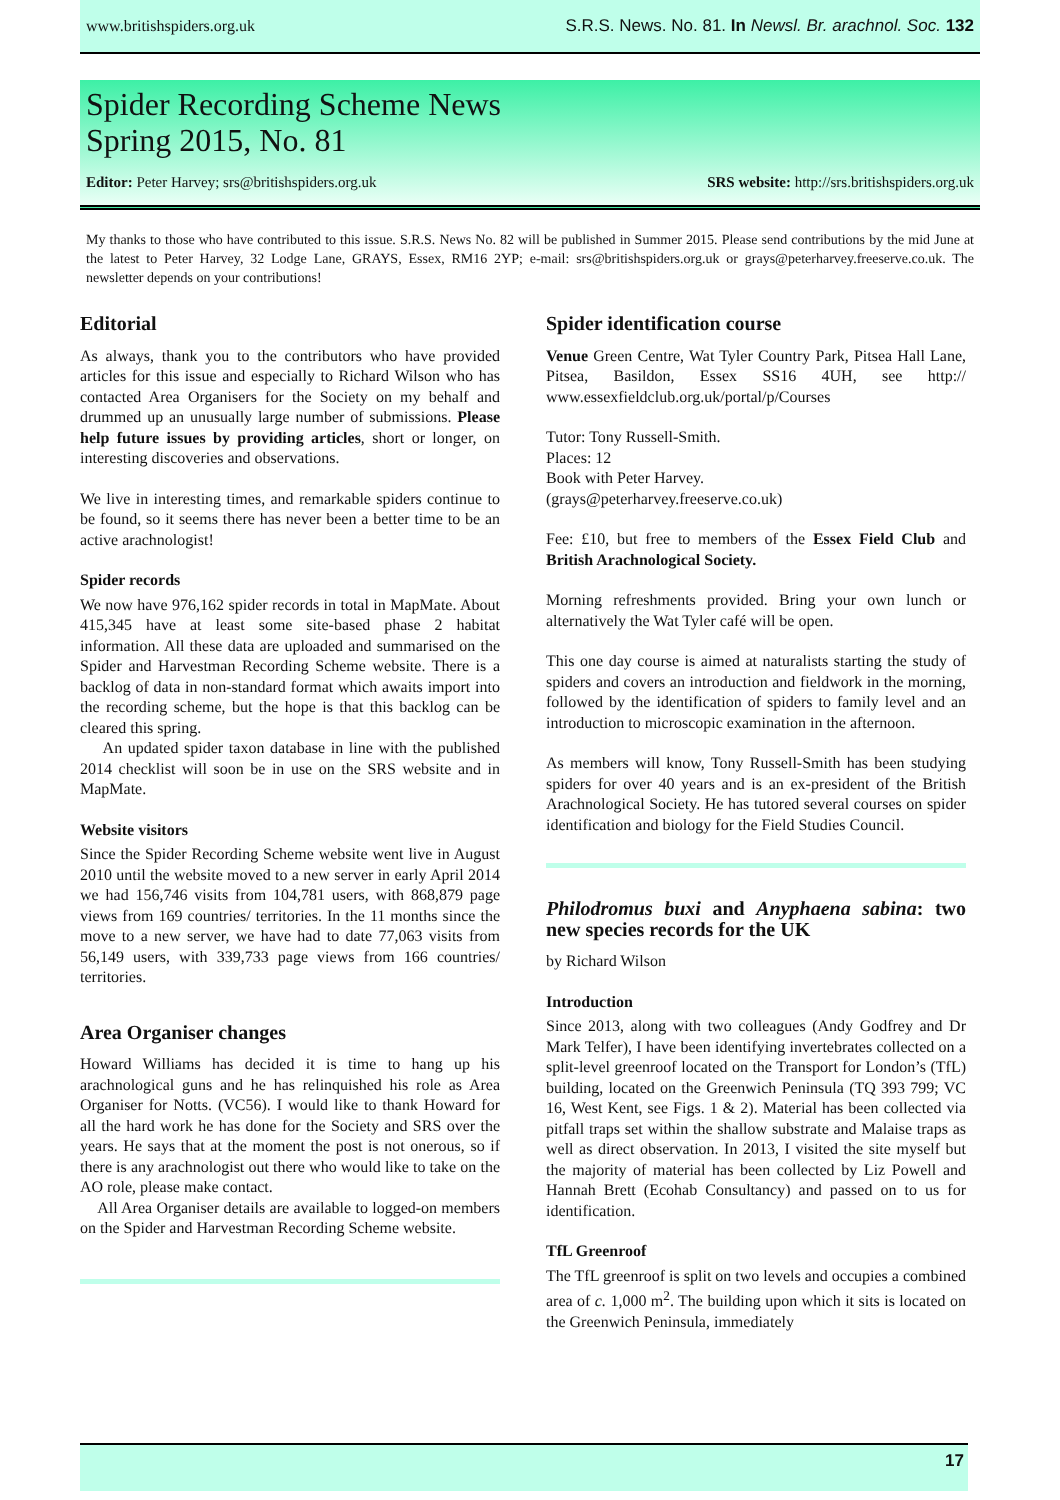www.britishspiders.org.uk S.R.S. News. No. 81. In Newsl. Br. arachnol. Soc. 132
Spider Recording Scheme News
Spring 2015, No. 81
Editor: Peter Harvey; srs@britishspiders.org.uk SRS website: http://srs.britishspiders.org.uk
My thanks to those who have contributed to this issue. S.R.S. News No. 82 will be published in Summer 2015. Please send contributions by the mid June at the latest to Peter Harvey, 32 Lodge Lane, GRAYS, Essex, RM16 2YP; e-mail: srs@britishspiders.org.uk or grays@peterharvey.freeserve.co.uk. The newsletter depends on your contributions!
Editorial
As always, thank you to the contributors who have provided articles for this issue and especially to Richard Wilson who has contacted Area Organisers for the Society on my behalf and drummed up an unusually large number of submissions. Please help future issues by providing articles, short or longer, on interesting discoveries and observations.
We live in interesting times, and remarkable spiders continue to be found, so it seems there has never been a better time to be an active arachnologist!
Spider records
We now have 976,162 spider records in total in MapMate. About 415,345 have at least some site-based phase 2 habitat information. All these data are uploaded and summarised on the Spider and Harvestman Recording Scheme website. There is a backlog of data in non-standard format which awaits import into the recording scheme, but the hope is that this backlog can be cleared this spring.
An updated spider taxon database in line with the published 2014 checklist will soon be in use on the SRS website and in MapMate.
Website visitors
Since the Spider Recording Scheme website went live in August 2010 until the website moved to a new server in early April 2014 we had 156,746 visits from 104,781 users, with 868,879 page views from 169 countries/ territories. In the 11 months since the move to a new server, we have had to date 77,063 visits from 56,149 users, with 339,733 page views from 166 countries/ territories.
Area Organiser changes
Howard Williams has decided it is time to hang up his arachnological guns and he has relinquished his role as Area Organiser for Notts. (VC56). I would like to thank Howard for all the hard work he has done for the Society and SRS over the years. He says that at the moment the post is not onerous, so if there is any arachnologist out there who would like to take on the AO role, please make contact.
All Area Organiser details are available to logged-on members on the Spider and Harvestman Recording Scheme website.
Spider identification course
Venue Green Centre, Wat Tyler Country Park, Pitsea Hall Lane, Pitsea, Basildon, Essex SS16 4UH, see http:// www.essexfieldclub.org.uk/portal/p/Courses
Tutor: Tony Russell-Smith.
Places: 12
Book with Peter Harvey.
(grays@peterharvey.freeserve.co.uk)
Fee: £10, but free to members of the Essex Field Club and British Arachnological Society.
Morning refreshments provided. Bring your own lunch or alternatively the Wat Tyler café will be open.
This one day course is aimed at naturalists starting the study of spiders and covers an introduction and fieldwork in the morning, followed by the identification of spiders to family level and an introduction to microscopic examination in the afternoon.
As members will know, Tony Russell-Smith has been studying spiders for over 40 years and is an ex-president of the British Arachnological Society. He has tutored several courses on spider identification and biology for the Field Studies Council.
Philodromus buxi and Anyphaena sabina: two new species records for the UK
by Richard Wilson
Introduction
Since 2013, along with two colleagues (Andy Godfrey and Dr Mark Telfer), I have been identifying invertebrates collected on a split-level greenroof located on the Transport for London’s (TfL) building, located on the Greenwich Peninsula (TQ 393 799; VC 16, West Kent, see Figs. 1 & 2). Material has been collected via pitfall traps set within the shallow substrate and Malaise traps as well as direct observation. In 2013, I visited the site myself but the majority of material has been collected by Liz Powell and Hannah Brett (Ecohab Consultancy) and passed on to us for identification.
TfL Greenroof
The TfL greenroof is split on two levels and occupies a combined area of c. 1,000 m<sup>2</sup>. The building upon which it sits is located on the Greenwich Peninsula, immediately
17